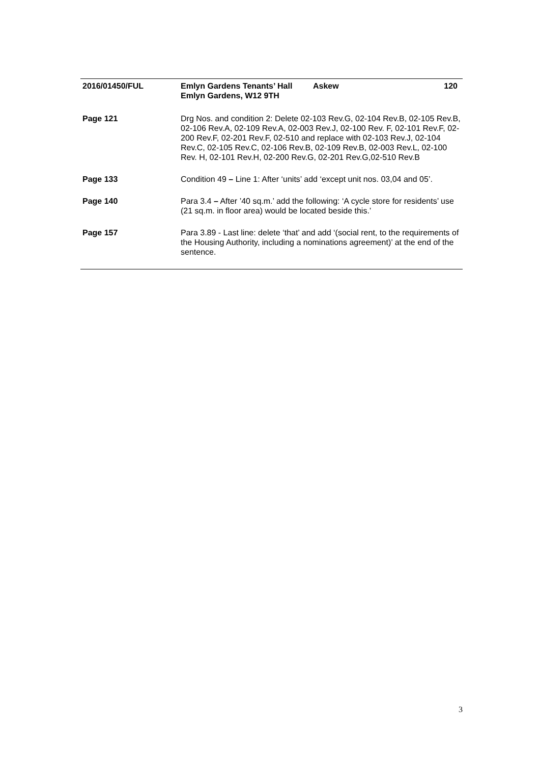| 2016/01450/FUL | / Emlyn Gardens Tenants’ Hall Emlyn Gardens, W12 9TH / Askew / 120 / |
| Page 121 | Drg Nos. and condition 2: Delete 02-103 Rev.G, 02-104 Rev.B, 02-105 Rev.B, 02-106 Rev.A, 02-109 Rev.A, 02-003 Rev.J, 02-100 Rev. F, 02-101 Rev.F, 02-200 Rev.F, 02-201 Rev.F, 02-510 and replace with 02-103 Rev.J, 02-104 Rev.C, 02-105 Rev.C, 02-106 Rev.B, 02-109 Rev.B, 02-003 Rev.L, 02-100 Rev. H, 02-101 Rev.H, 02-200 Rev.G, 02-201 Rev.G,02-510 Rev.B |
| Page 133 | Condition 49 – Line 1: After ‘units’ add ‘except unit nos. 03,04 and 05’. |
| Page 140 | Para 3.4 – After ’40 sq.m.’ add the following: ‘A cycle store for residents’ use (21 sq.m. in floor area) would be located beside this.’ |
| Page 157 | Para 3.89 - Last line: delete ‘that’ and add ‘(social rent, to the requirements of the Housing Authority, including a nominations agreement)’ at the end of the sentence. |
3